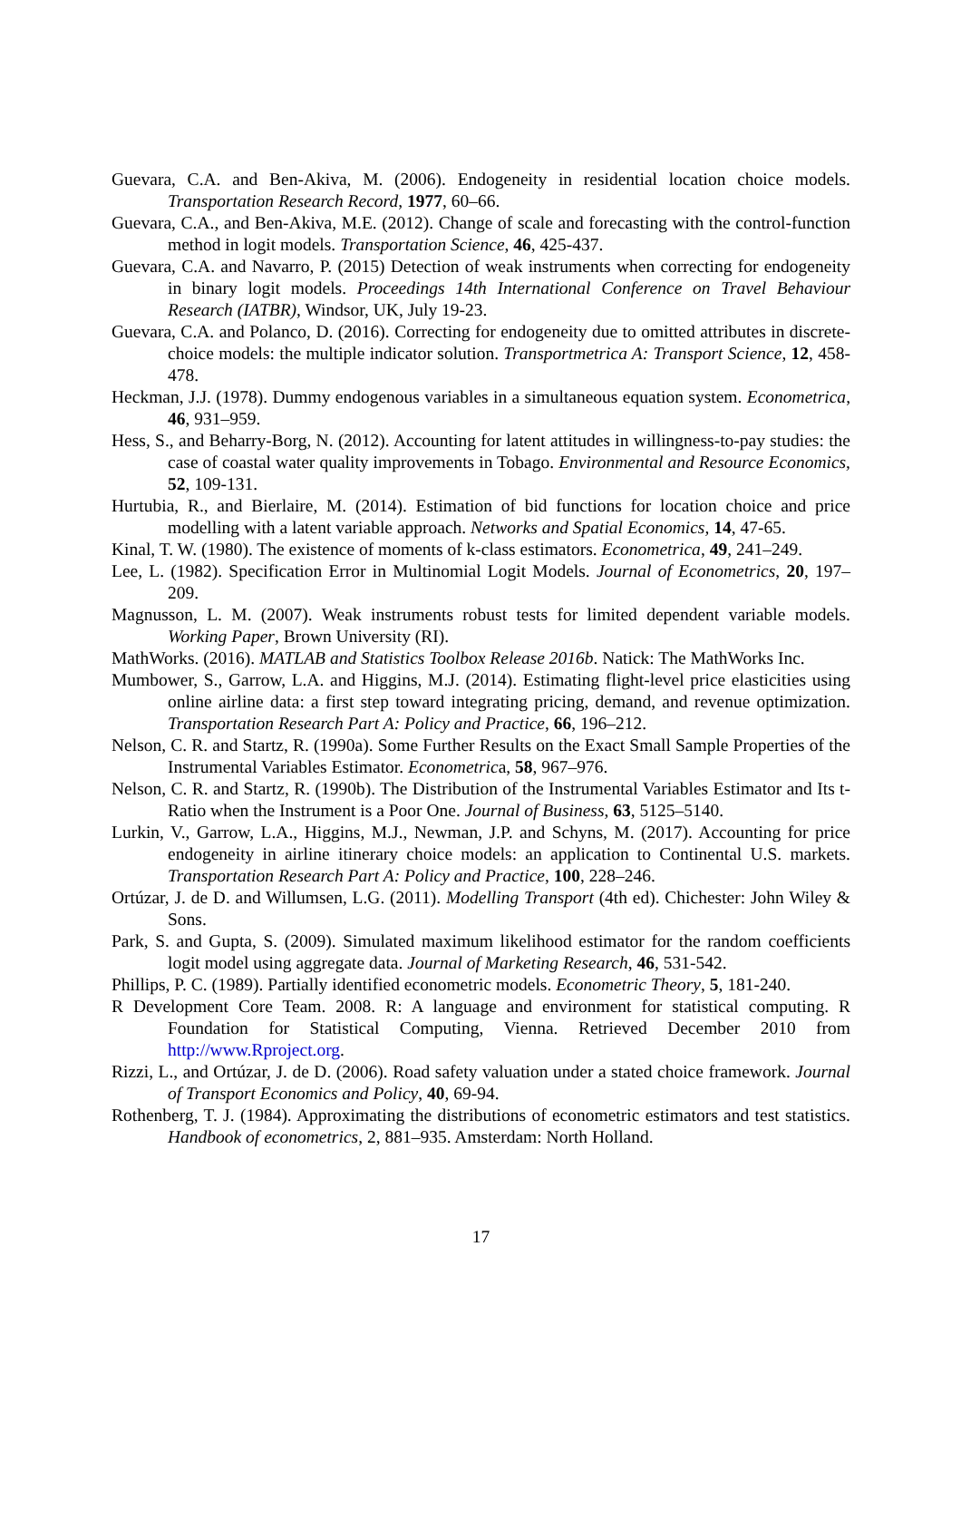Guevara, C.A. and Ben-Akiva, M. (2006). Endogeneity in residential location choice models. Transportation Research Record, 1977, 60–66.
Guevara, C.A., and Ben-Akiva, M.E. (2012). Change of scale and forecasting with the control-function method in logit models. Transportation Science, 46, 425-437.
Guevara, C.A. and Navarro, P. (2015) Detection of weak instruments when correcting for endogeneity in binary logit models. Proceedings 14th International Conference on Travel Behaviour Research (IATBR), Windsor, UK, July 19-23.
Guevara, C.A. and Polanco, D. (2016). Correcting for endogeneity due to omitted attributes in discrete-choice models: the multiple indicator solution. Transportmetrica A: Transport Science, 12, 458-478.
Heckman, J.J. (1978). Dummy endogenous variables in a simultaneous equation system. Econometrica, 46, 931–959.
Hess, S., and Beharry-Borg, N. (2012). Accounting for latent attitudes in willingness-to-pay studies: the case of coastal water quality improvements in Tobago. Environmental and Resource Economics, 52, 109-131.
Hurtubia, R., and Bierlaire, M. (2014). Estimation of bid functions for location choice and price modelling with a latent variable approach. Networks and Spatial Economics, 14, 47-65.
Kinal, T. W. (1980). The existence of moments of k-class estimators. Econometrica, 49, 241–249.
Lee, L. (1982). Specification Error in Multinomial Logit Models. Journal of Econometrics, 20, 197–209.
Magnusson, L. M. (2007). Weak instruments robust tests for limited dependent variable models. Working Paper, Brown University (RI).
MathWorks. (2016). MATLAB and Statistics Toolbox Release 2016b. Natick: The MathWorks Inc.
Mumbower, S., Garrow, L.A. and Higgins, M.J. (2014). Estimating flight-level price elasticities using online airline data: a first step toward integrating pricing, demand, and revenue optimization. Transportation Research Part A: Policy and Practice, 66, 196–212.
Nelson, C. R. and Startz, R. (1990a). Some Further Results on the Exact Small Sample Properties of the Instrumental Variables Estimator. Econometrica, 58, 967–976.
Nelson, C. R. and Startz, R. (1990b). The Distribution of the Instrumental Variables Estimator and Its t-Ratio when the Instrument is a Poor One. Journal of Business, 63, 5125–5140.
Lurkin, V., Garrow, L.A., Higgins, M.J., Newman, J.P. and Schyns, M. (2017). Accounting for price endogeneity in airline itinerary choice models: an application to Continental U.S. markets. Transportation Research Part A: Policy and Practice, 100, 228–246.
Ortúzar, J. de D. and Willumsen, L.G. (2011). Modelling Transport (4th ed). Chichester: John Wiley & Sons.
Park, S. and Gupta, S. (2009). Simulated maximum likelihood estimator for the random coefficients logit model using aggregate data. Journal of Marketing Research, 46, 531-542.
Phillips, P. C. (1989). Partially identified econometric models. Econometric Theory, 5, 181-240.
R Development Core Team. 2008. R: A language and environment for statistical computing. R Foundation for Statistical Computing, Vienna. Retrieved December 2010 from http://www.Rproject.org.
Rizzi, L., and Ortúzar, J. de D. (2006). Road safety valuation under a stated choice framework. Journal of Transport Economics and Policy, 40, 69-94.
Rothenberg, T. J. (1984). Approximating the distributions of econometric estimators and test statistics. Handbook of econometrics, 2, 881–935. Amsterdam: North Holland.
17